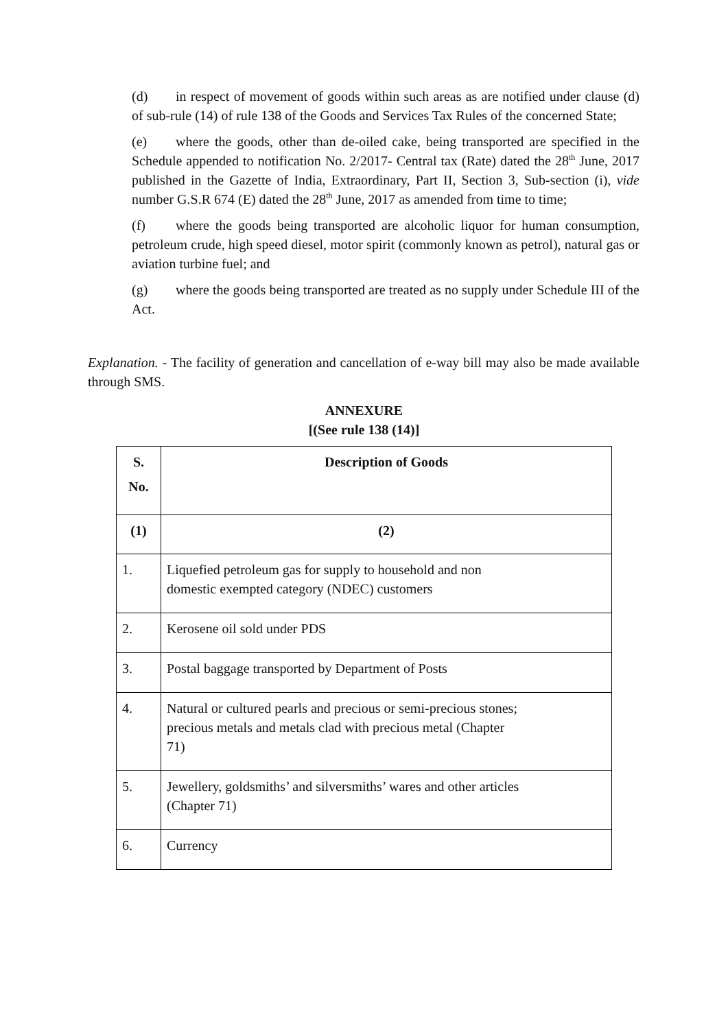(d) in respect of movement of goods within such areas as are notified under clause (d) of sub-rule (14) of rule 138 of the Goods and Services Tax Rules of the concerned State;
(e) where the goods, other than de-oiled cake, being transported are specified in the Schedule appended to notification No. 2/2017- Central tax (Rate) dated the 28<sup>th</sup> June, 2017 published in the Gazette of India, Extraordinary, Part II, Section 3, Sub-section (i), vide number G.S.R 674 (E) dated the 28<sup>th</sup> June, 2017 as amended from time to time;
(f) where the goods being transported are alcoholic liquor for human consumption, petroleum crude, high speed diesel, motor spirit (commonly known as petrol), natural gas or aviation turbine fuel; and
(g) where the goods being transported are treated as no supply under Schedule III of the Act.
Explanation. - The facility of generation and cancellation of e-way bill may also be made available through SMS.
ANNEXURE
[(See rule 138 (14)]
| S. No. | Description of Goods |
| --- | --- |
| (1) | (2) |
| 1. | Liquefied petroleum gas for supply to household and non domestic exempted category (NDEC) customers |
| 2. | Kerosene oil sold under PDS |
| 3. | Postal baggage transported by Department of Posts |
| 4. | Natural or cultured pearls and precious or semi-precious stones; precious metals and metals clad with precious metal (Chapter 71) |
| 5. | Jewellery, goldsmiths’ and silversmiths’ wares and other articles (Chapter 71) |
| 6. | Currency |